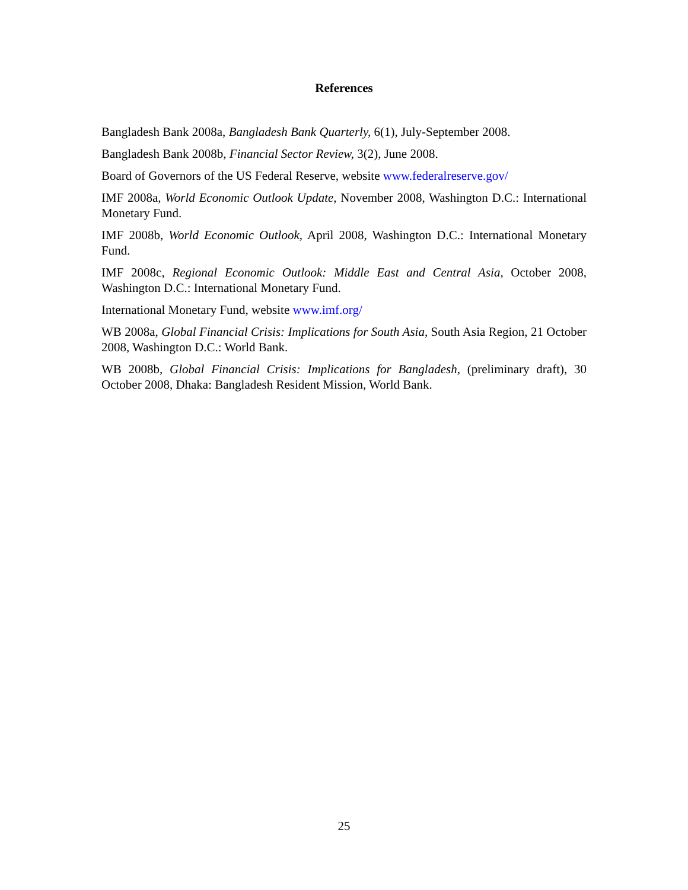References
Bangladesh Bank 2008a, Bangladesh Bank Quarterly, 6(1), July-September 2008.
Bangladesh Bank 2008b, Financial Sector Review, 3(2), June 2008.
Board of Governors of the US Federal Reserve, website www.federalreserve.gov/
IMF 2008a, World Economic Outlook Update, November 2008, Washington D.C.: International Monetary Fund.
IMF 2008b, World Economic Outlook, April 2008, Washington D.C.: International Monetary Fund.
IMF 2008c, Regional Economic Outlook: Middle East and Central Asia, October 2008, Washington D.C.: International Monetary Fund.
International Monetary Fund, website www.imf.org/
WB 2008a, Global Financial Crisis: Implications for South Asia, South Asia Region, 21 October 2008, Washington D.C.: World Bank.
WB 2008b, Global Financial Crisis: Implications for Bangladesh, (preliminary draft), 30 October 2008, Dhaka: Bangladesh Resident Mission, World Bank.
25